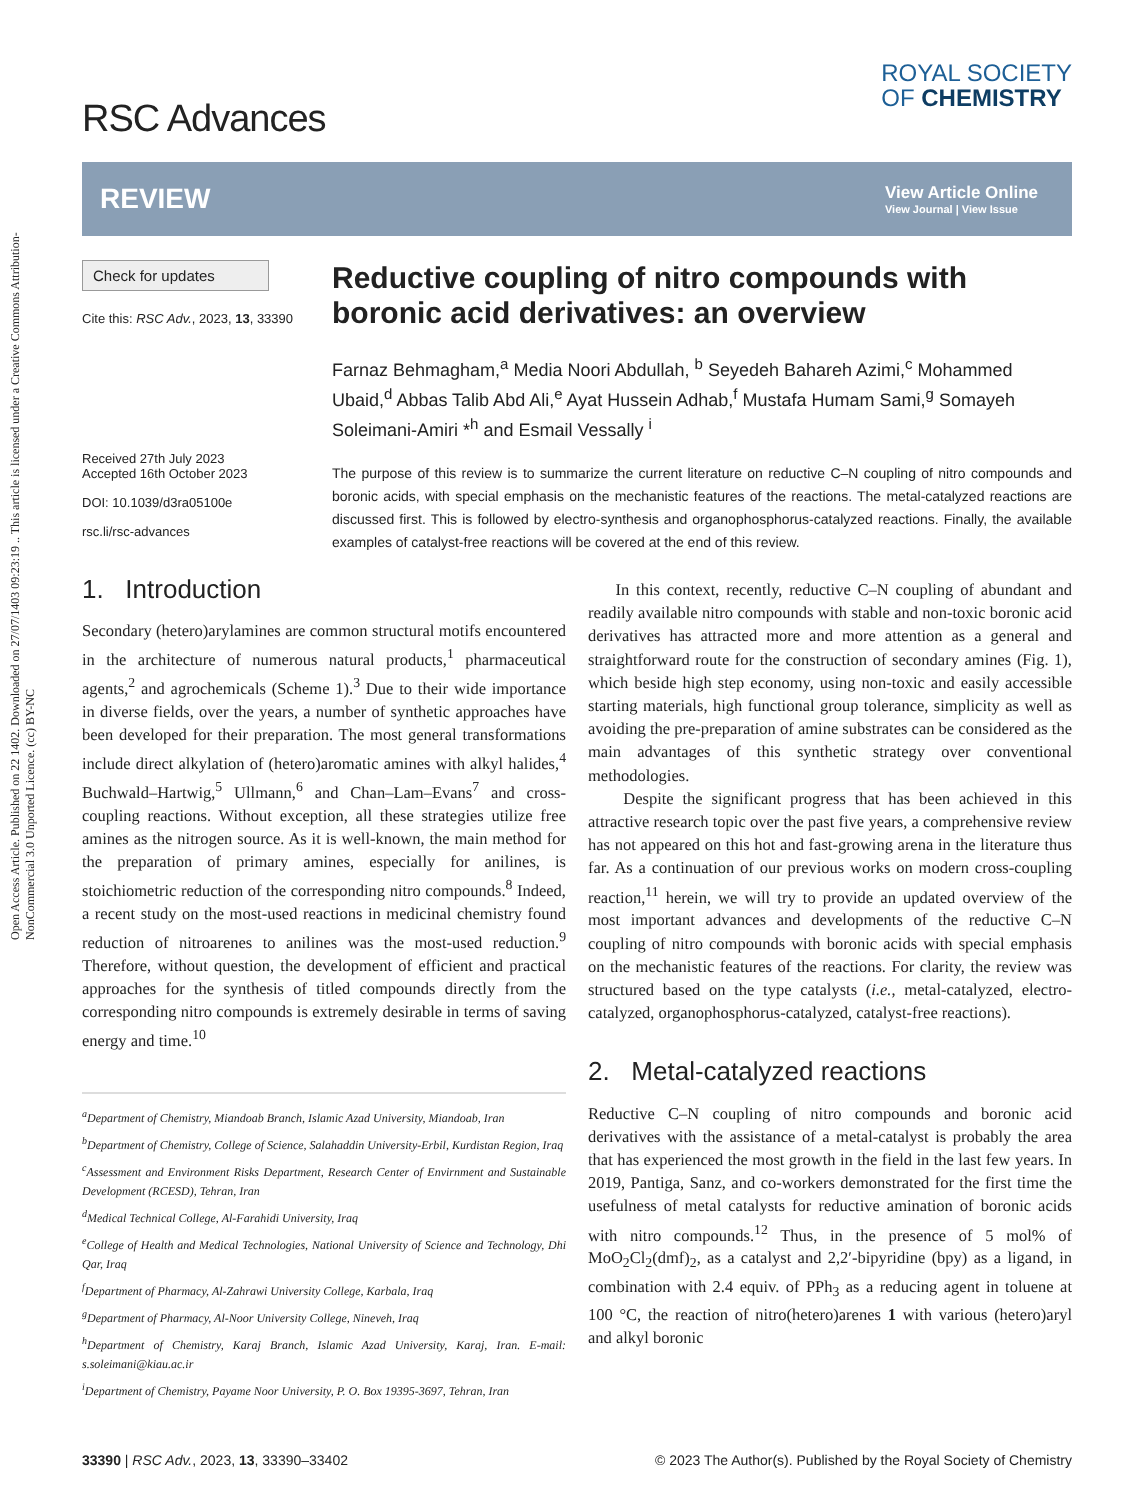Open Access Article. Published on 22 1402. Downloaded on 27/07/1403 09:23:19 .. This article is licensed under a Creative Commons Attribution-NonCommercial 3.0 Unported Licence. (cc) BY-NC
RSC Advances
ROYAL SOCIETY
OF CHEMISTRY
REVIEW View Article Online
View Journal | View Issue
Check for updates
Cite this: RSC Adv., 2023, 13, 33390
Received 27th July 2023
Accepted 16th October 2023
DOI: 10.1039/d3ra05100e
rsc.li/rsc-advances
Reductive coupling of nitro compounds with boronic acid derivatives: an overview
Farnaz Behmagham,<sup>a</sup> Media Noori Abdullah, <sup>b</sup> Seyedeh Bahareh Azimi,<sup>c</sup> Mohammed Ubaid,<sup>d</sup> Abbas Talib Abd Ali,<sup>e</sup> Ayat Hussein Adhab,<sup>f</sup> Mustafa Humam Sami,<sup>g</sup> Somayeh Soleimani-Amiri *<sup>h</sup> and Esmail Vessally <sup>i</sup>
The purpose of this review is to summarize the current literature on reductive C–N coupling of nitro compounds and boronic acids, with special emphasis on the mechanistic features of the reactions. The metal-catalyzed reactions are discussed first. This is followed by electro-synthesis and organophosphorus-catalyzed reactions. Finally, the available examples of catalyst-free reactions will be covered at the end of this review.
1. Introduction
Secondary (hetero)arylamines are common structural motifs encountered in the architecture of numerous natural products,<sup>1</sup> pharmaceutical agents,<sup>2</sup> and agrochemicals (Scheme 1).<sup>3</sup> Due to their wide importance in diverse fields, over the years, a number of synthetic approaches have been developed for their preparation. The most general transformations include direct alkylation of (hetero)aromatic amines with alkyl halides,<sup>4</sup> Buchwald–Hartwig,<sup>5</sup> Ullmann,<sup>6</sup> and Chan–Lam–Evans<sup>7</sup> and cross-coupling reactions. Without exception, all these strategies utilize free amines as the nitrogen source. As it is well-known, the main method for the preparation of primary amines, especially for anilines, is stoichiometric reduction of the corresponding nitro compounds.<sup>8</sup> Indeed, a recent study on the most-used reactions in medicinal chemistry found reduction of nitroarenes to anilines was the most-used reduction.<sup>9</sup> Therefore, without question, the development of efficient and practical approaches for the synthesis of titled compounds directly from the corresponding nitro compounds is extremely desirable in terms of saving energy and time.<sup>10</sup>
<sup>a</sup> Department of Chemistry, Miandoab Branch, Islamic Azad University, Miandoab, Iran
<sup>b</sup> Department of Chemistry, College of Science, Salahaddin University-Erbil, Kurdistan Region, Iraq
<sup>c</sup> Assessment and Environment Risks Department, Research Center of Envirnment and Sustainable Development (RCESD), Tehran, Iran
<sup>d</sup> Medical Technical College, Al-Farahidi University, Iraq
<sup>e</sup> College of Health and Medical Technologies, National University of Science and Technology, Dhi Qar, Iraq
<sup>f</sup> Department of Pharmacy, Al-Zahrawi University College, Karbala, Iraq
<sup>g</sup> Department of Pharmacy, Al-Noor University College, Nineveh, Iraq
<sup>h</sup> Department of Chemistry, Karaj Branch, Islamic Azad University, Karaj, Iran. E-mail: s.soleimani@kiau.ac.ir
<sup>i</sup> Department of Chemistry, Payame Noor University, P. O. Box 19395-3697, Tehran, Iran
In this context, recently, reductive C–N coupling of abundant and readily available nitro compounds with stable and non-toxic boronic acid derivatives has attracted more and more attention as a general and straightforward route for the construction of secondary amines (Fig. 1), which beside high step economy, using non-toxic and easily accessible starting materials, high functional group tolerance, simplicity as well as avoiding the pre-preparation of amine substrates can be considered as the main advantages of this synthetic strategy over conventional methodologies.
Despite the significant progress that has been achieved in this attractive research topic over the past five years, a comprehensive review has not appeared on this hot and fast-growing arena in the literature thus far. As a continuation of our previous works on modern cross-coupling reaction,<sup>11</sup> herein, we will try to provide an updated overview of the most important advances and developments of the reductive C–N coupling of nitro compounds with boronic acids with special emphasis on the mechanistic features of the reactions. For clarity, the review was structured based on the type catalysts (i.e., metal-catalyzed, electro-catalyzed, organophosphorus-catalyzed, catalyst-free reactions).
2. Metal-catalyzed reactions
Reductive C–N coupling of nitro compounds and boronic acid derivatives with the assistance of a metal-catalyst is probably the area that has experienced the most growth in the field in the last few years. In 2019, Pantiga, Sanz, and co-workers demonstrated for the first time the usefulness of metal catalysts for reductive amination of boronic acids with nitro compounds.<sup>12</sup> Thus, in the presence of 5 mol% of MoO<sub>2</sub>Cl<sub>2</sub>(dmf)<sub>2</sub>, as a catalyst and 2,2′-bipyridine (bpy) as a ligand, in combination with 2.4 equiv. of PPh<sub>3</sub> as a reducing agent in toluene at 100 °C, the reaction of nitro(hetero)arenes 1 with various (hetero)aryl and alkyl boronic
33390 | RSC Adv., 2023, 13, 33390–33402 © 2023 The Author(s). Published by the Royal Society of Chemistry